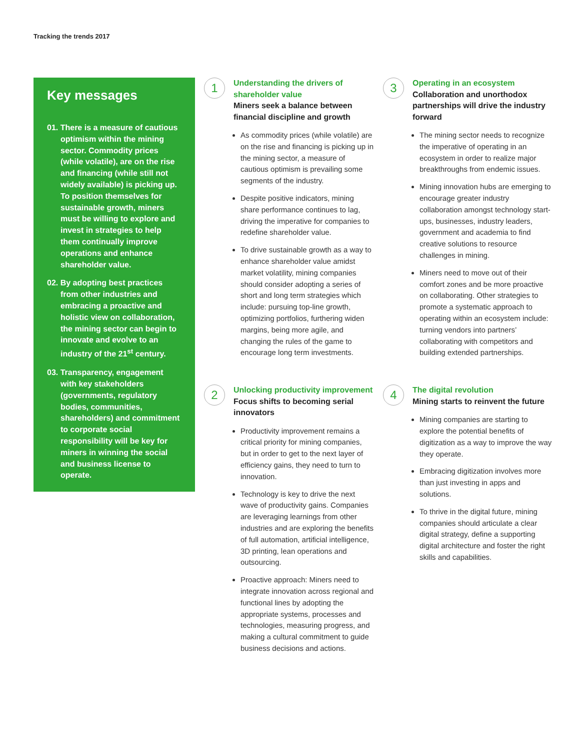Tracking the trends 2017
Key messages
01. There is a measure of cautious optimism within the mining sector. Commodity prices (while volatile), are on the rise and financing (while still not widely available) is picking up. To position themselves for sustainable growth, miners must be willing to explore and invest in strategies to help them continually improve operations and enhance shareholder value.
02. By adopting best practices from other industries and embracing a proactive and holistic view on collaboration, the mining sector can begin to innovate and evolve to an industry of the 21<sup>st</sup> century.
03. Transparency, engagement with key stakeholders (governments, regulatory bodies, communities, shareholders) and commitment to corporate social responsibility will be key for miners in winning the social and business license to operate.
1
Understanding the drivers of shareholder value
Miners seek a balance between financial discipline and growth
As commodity prices (while volatile) are on the rise and financing is picking up in the mining sector, a measure of cautious optimism is prevailing some segments of the industry.
Despite positive indicators, mining share performance continues to lag, driving the imperative for companies to redefine shareholder value.
To drive sustainable growth as a way to enhance shareholder value amidst market volatility, mining companies should consider adopting a series of short and long term strategies which include: pursuing top-line growth, optimizing portfolios, furthering widen margins, being more agile, and changing the rules of the game to encourage long term investments.
2
Unlocking productivity improvement
Focus shifts to becoming serial innovators
Productivity improvement remains a critical priority for mining companies, but in order to get to the next layer of efficiency gains, they need to turn to innovation.
Technology is key to drive the next wave of productivity gains. Companies are leveraging learnings from other industries and are exploring the benefits of full automation, artificial intelligence, 3D printing, lean operations and outsourcing.
Proactive approach: Miners need to integrate innovation across regional and functional lines by adopting the appropriate systems, processes and technologies, measuring progress, and making a cultural commitment to guide business decisions and actions.
3
Operating in an ecosystem
Collaboration and unorthodox partnerships will drive the industry forward
The mining sector needs to recognize the imperative of operating in an ecosystem in order to realize major breakthroughs from endemic issues.
Mining innovation hubs are emerging to encourage greater industry collaboration amongst technology start-ups, businesses, industry leaders, government and academia to find creative solutions to resource challenges in mining.
Miners need to move out of their comfort zones and be more proactive on collaborating. Other strategies to promote a systematic approach to operating within an ecosystem include: turning vendors into partners’ collaborating with competitors and building extended partnerships.
4
The digital revolution
Mining starts to reinvent the future
Mining companies are starting to explore the potential benefits of digitization as a way to improve the way they operate.
Embracing digitization involves more than just investing in apps and solutions.
To thrive in the digital future, mining companies should articulate a clear digital strategy, define a supporting digital architecture and foster the right skills and capabilities.